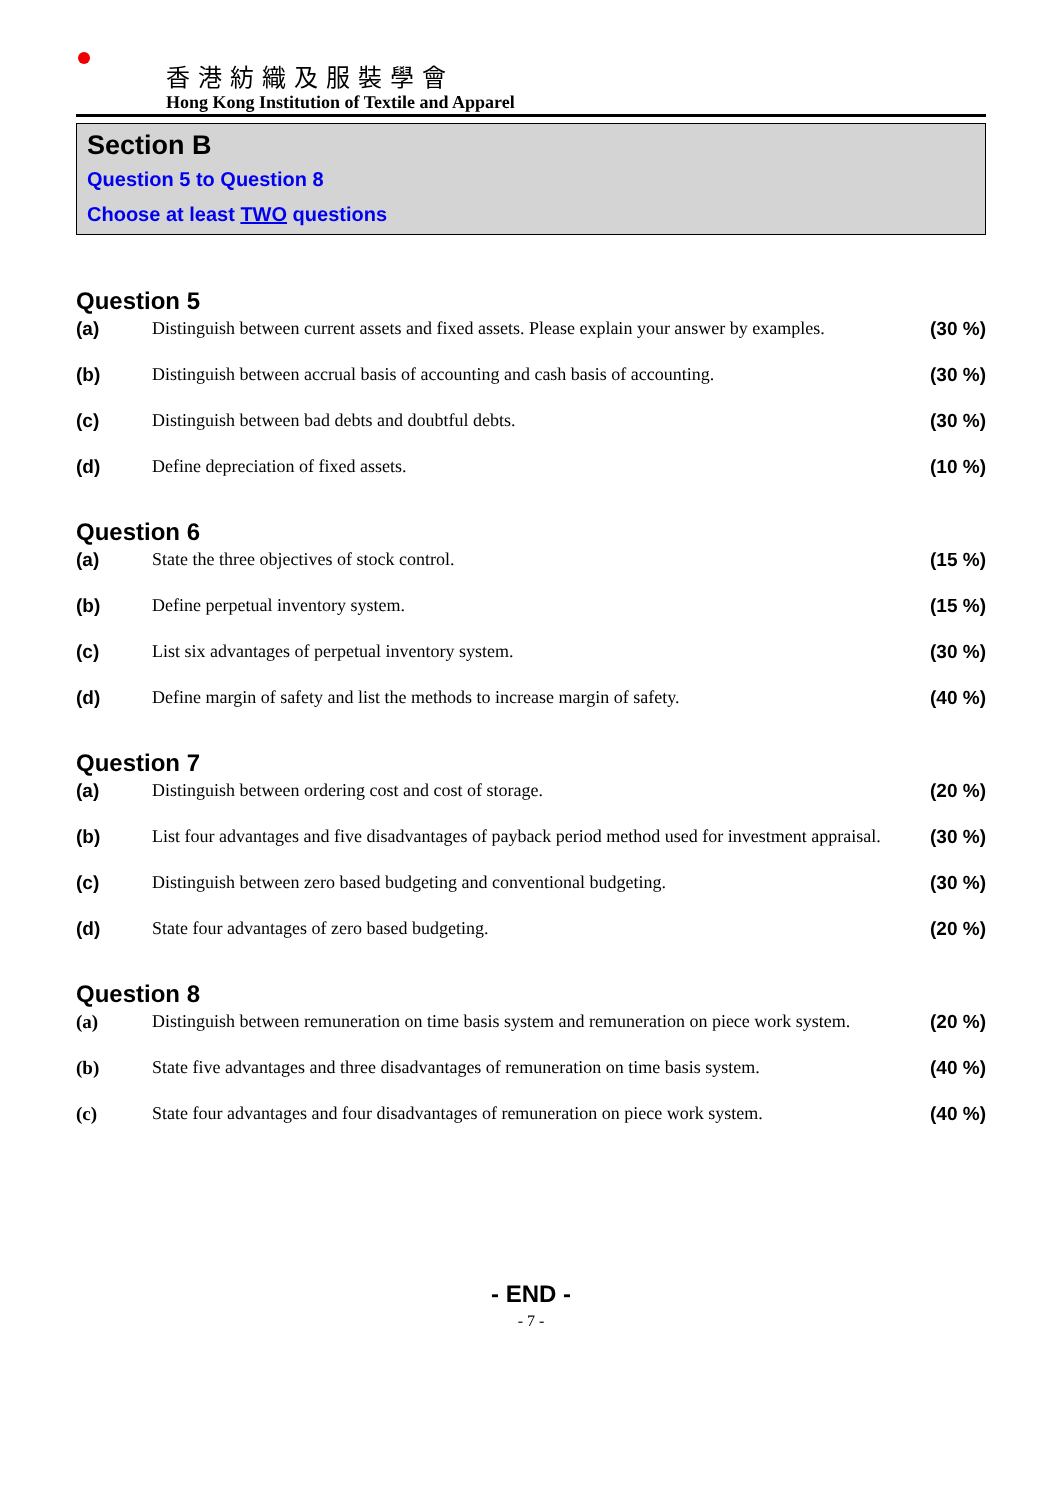香港紡織及服裝學會
Hong Kong Institution of Textile and Apparel
Section B
Question 5 to Question 8
Choose at least TWO questions
Question 5
(a) Distinguish between current assets and fixed assets. Please explain your answer by examples.
(30 %)
(b) Distinguish between accrual basis of accounting and cash basis of accounting.
(30 %)
(c) Distinguish between bad debts and doubtful debts.
(30 %)
(d) Define depreciation of fixed assets.
(10 %)
Question 6
(a) State the three objectives of stock control.
(15 %)
(b) Define perpetual inventory system.
(15 %)
(c) List six advantages of perpetual inventory system.
(30 %)
(d) Define margin of safety and list the methods to increase margin of safety.
(40 %)
Question 7
(a) Distinguish between ordering cost and cost of storage.
(20 %)
(b) List four advantages and five disadvantages of payback period method used for investment appraisal.
(30 %)
(c) Distinguish between zero based budgeting and conventional budgeting.
(30 %)
(d) State four advantages of zero based budgeting.
(20 %)
Question 8
(a) Distinguish between remuneration on time basis system and remuneration on piece work system.
(20 %)
(b) State five advantages and three disadvantages of remuneration on time basis system.
(40 %)
(c) State four advantages and four disadvantages of remuneration on piece work system.
(40 %)
- END -
- 7 -